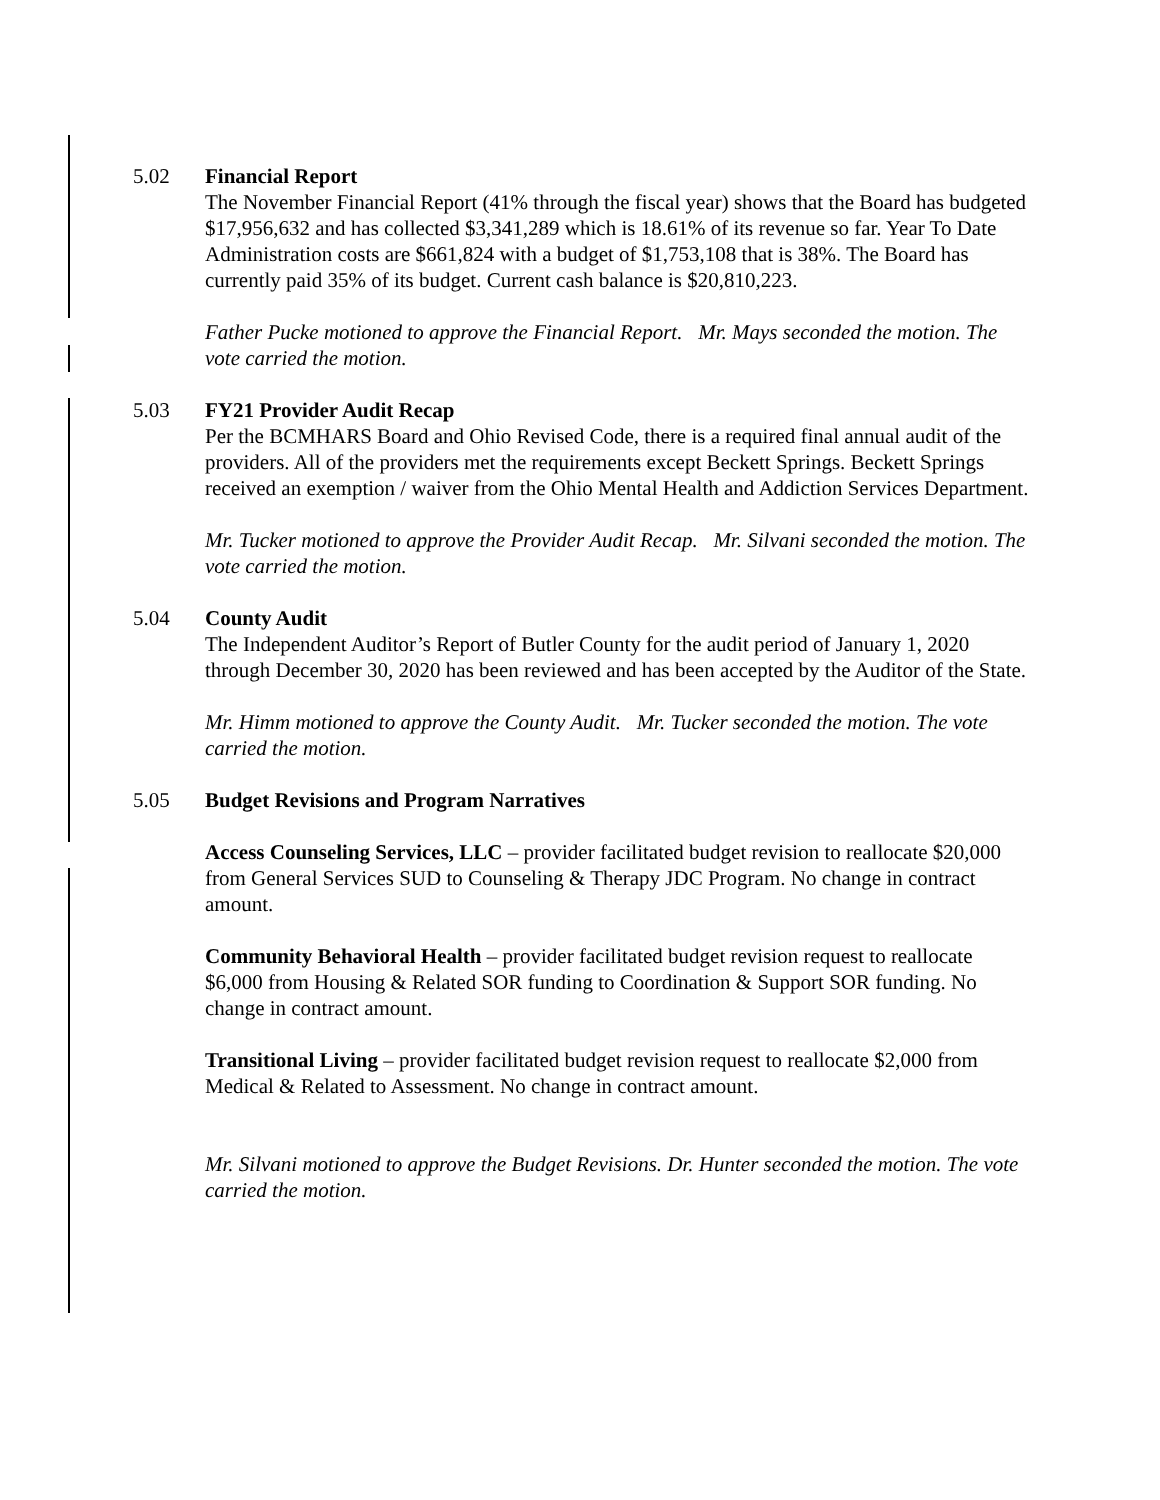5.02
Financial Report
The November Financial Report (41% through the fiscal year) shows that the Board has budgeted $17,956,632 and has collected $3,341,289 which is 18.61% of its revenue so far. Year To Date Administration costs are $661,824 with a budget of $1,753,108 that is 38%. The Board has currently paid 35% of its budget. Current cash balance is $20,810,223.
Father Pucke motioned to approve the Financial Report. Mr. Mays seconded the motion. The vote carried the motion.
5.03
FY21 Provider Audit Recap
Per the BCMHARS Board and Ohio Revised Code, there is a required final annual audit of the providers. All of the providers met the requirements except Beckett Springs. Beckett Springs received an exemption / waiver from the Ohio Mental Health and Addiction Services Department.
Mr. Tucker motioned to approve the Provider Audit Recap. Mr. Silvani seconded the motion. The vote carried the motion.
5.04
County Audit
The Independent Auditor’s Report of Butler County for the audit period of January 1, 2020 through December 30, 2020 has been reviewed and has been accepted by the Auditor of the State.
Mr. Himm motioned to approve the County Audit. Mr. Tucker seconded the motion. The vote carried the motion.
5.05
Budget Revisions and Program Narratives
Access Counseling Services, LLC – provider facilitated budget revision to reallocate $20,000 from General Services SUD to Counseling & Therapy JDC Program. No change in contract amount.
Community Behavioral Health – provider facilitated budget revision request to reallocate $6,000 from Housing & Related SOR funding to Coordination & Support SOR funding. No change in contract amount.
Transitional Living – provider facilitated budget revision request to reallocate $2,000 from Medical & Related to Assessment. No change in contract amount.
Mr. Silvani motioned to approve the Budget Revisions. Dr. Hunter seconded the motion. The vote carried the motion.